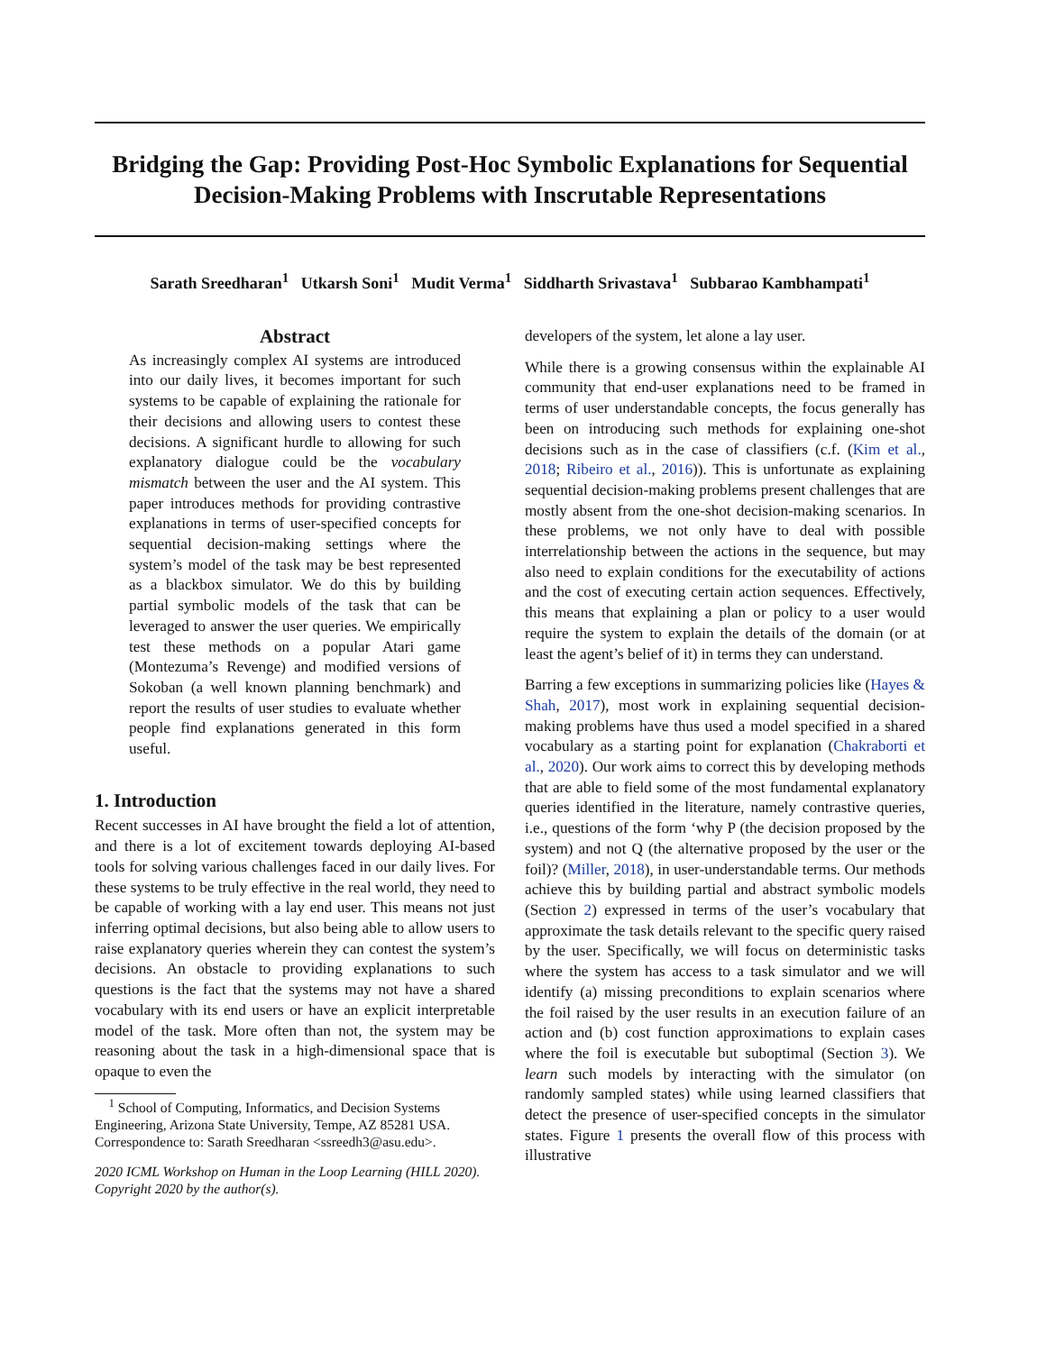Bridging the Gap: Providing Post-Hoc Symbolic Explanations for Sequential Decision-Making Problems with Inscrutable Representations
Sarath Sreedharan<sup>1</sup> Utkarsh Soni<sup>1</sup> Mudit Verma<sup>1</sup> Siddharth Srivastava<sup>1</sup> Subbarao Kambhampati<sup>1</sup>
Abstract
As increasingly complex AI systems are introduced into our daily lives, it becomes important for such systems to be capable of explaining the rationale for their decisions and allowing users to contest these decisions. A significant hurdle to allowing for such explanatory dialogue could be the vocabulary mismatch between the user and the AI system. This paper introduces methods for providing contrastive explanations in terms of user-specified concepts for sequential decision-making settings where the system’s model of the task may be best represented as a blackbox simulator. We do this by building partial symbolic models of the task that can be leveraged to answer the user queries. We empirically test these methods on a popular Atari game (Montezuma’s Revenge) and modified versions of Sokoban (a well known planning benchmark) and report the results of user studies to evaluate whether people find explanations generated in this form useful.
1. Introduction
Recent successes in AI have brought the field a lot of attention, and there is a lot of excitement towards deploying AI-based tools for solving various challenges faced in our daily lives. For these systems to be truly effective in the real world, they need to be capable of working with a lay end user. This means not just inferring optimal decisions, but also being able to allow users to raise explanatory queries wherein they can contest the system’s decisions. An obstacle to providing explanations to such questions is the fact that the systems may not have a shared vocabulary with its end users or have an explicit interpretable model of the task. More often than not, the system may be reasoning about the task in a high-dimensional space that is opaque to even the
<sup>1</sup> School of Computing, Informatics, and Decision Systems Engineering, Arizona State University, Tempe, AZ 85281 USA. Correspondence to: Sarath Sreedharan <ssreedh3@asu.edu>.
2020 ICML Workshop on Human in the Loop Learning (HILL 2020). Copyright 2020 by the author(s).
developers of the system, let alone a lay user.
While there is a growing consensus within the explainable AI community that end-user explanations need to be framed in terms of user understandable concepts, the focus generally has been on introducing such methods for explaining one-shot decisions such as in the case of classifiers (c.f. (Kim et al., 2018; Ribeiro et al., 2016)). This is unfortunate as explaining sequential decision-making problems present challenges that are mostly absent from the one-shot decision-making scenarios. In these problems, we not only have to deal with possible interrelationship between the actions in the sequence, but may also need to explain conditions for the executability of actions and the cost of executing certain action sequences. Effectively, this means that explaining a plan or policy to a user would require the system to explain the details of the domain (or at least the agent’s belief of it) in terms they can understand.
Barring a few exceptions in summarizing policies like (Hayes & Shah, 2017), most work in explaining sequential decision-making problems have thus used a model specified in a shared vocabulary as a starting point for explanation (Chakraborti et al., 2020). Our work aims to correct this by developing methods that are able to field some of the most fundamental explanatory queries identified in the literature, namely contrastive queries, i.e., questions of the form ‘why P (the decision proposed by the system) and not Q (the alternative proposed by the user or the foil)? (Miller, 2018), in user-understandable terms. Our methods achieve this by building partial and abstract symbolic models (Section 2) expressed in terms of the user’s vocabulary that approximate the task details relevant to the specific query raised by the user. Specifically, we will focus on deterministic tasks where the system has access to a task simulator and we will identify (a) missing preconditions to explain scenarios where the foil raised by the user results in an execution failure of an action and (b) cost function approximations to explain cases where the foil is executable but suboptimal (Section 3). We learn such models by interacting with the simulator (on randomly sampled states) while using learned classifiers that detect the presence of user-specified concepts in the simulator states. Figure 1 presents the overall flow of this process with illustrative